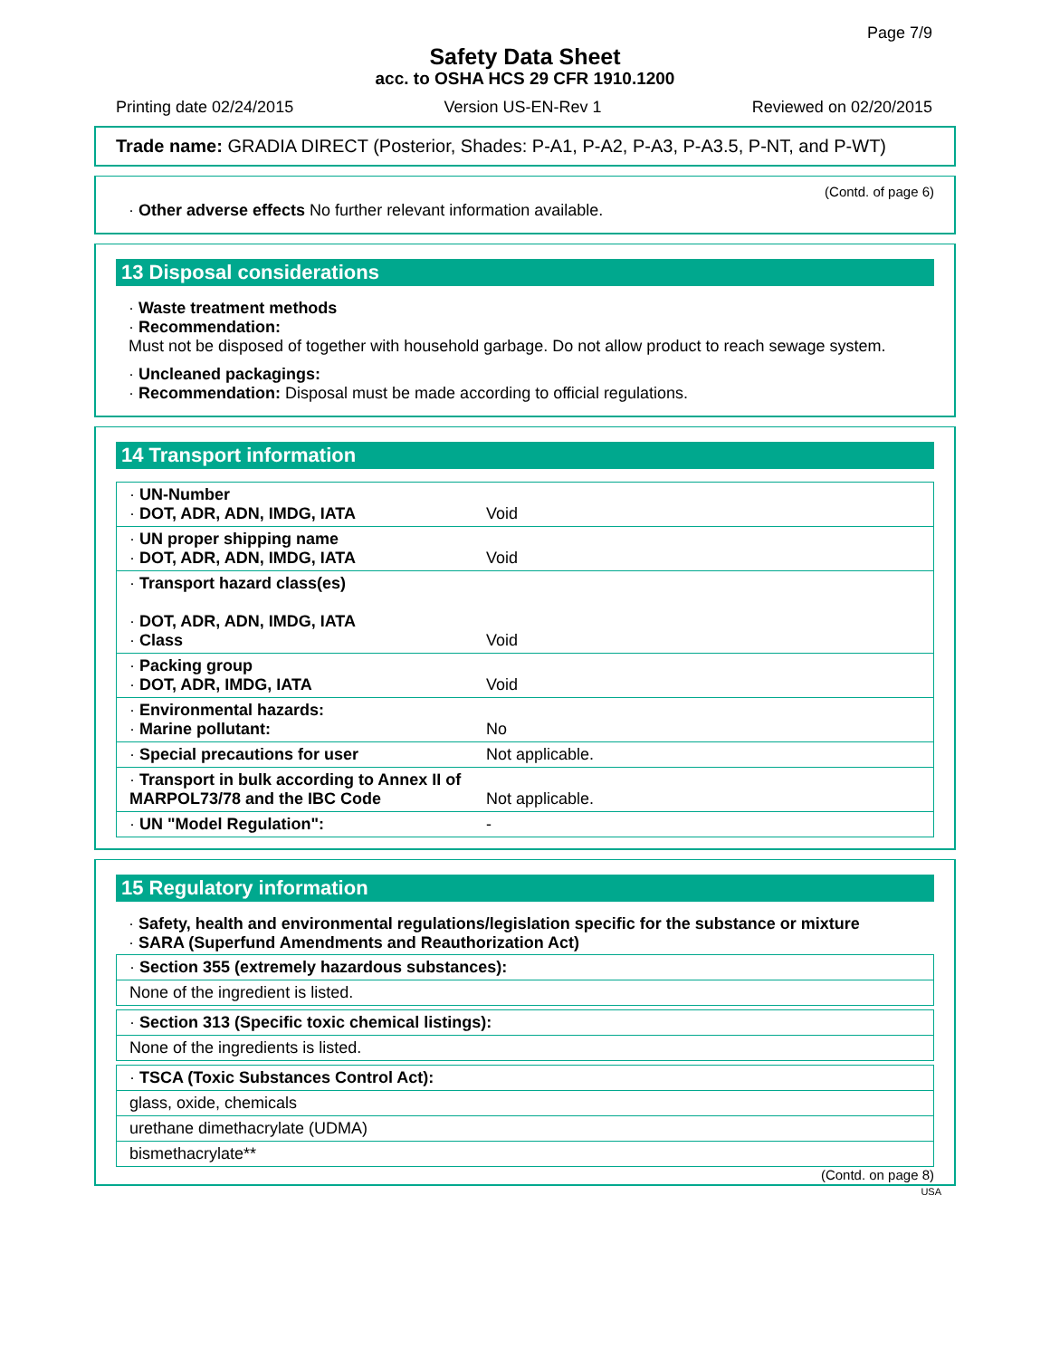Page 7/9
Safety Data Sheet
acc. to OSHA HCS 29 CFR 1910.1200
Printing date 02/24/2015 Version US-EN-Rev 1 Reviewed on 02/20/2015
Trade name: GRADIA DIRECT (Posterior, Shades: P-A1, P-A2, P-A3, P-A3.5, P-NT, and P-WT)
(Contd. of page 6)
· Other adverse effects No further relevant information available.
13 Disposal considerations
· Waste treatment methods
· Recommendation:
Must not be disposed of together with household garbage. Do not allow product to reach sewage system.
· Uncleaned packagings:
· Recommendation: Disposal must be made according to official regulations.
14 Transport information
| · UN-Number · DOT, ADR, ADN, IMDG, IATA | Void |
| · UN proper shipping name · DOT, ADR, ADN, IMDG, IATA | Void |
| · Transport hazard class(es) · DOT, ADR, ADN, IMDG, IATA · Class | Void |
| · Packing group · DOT, ADR, IMDG, IATA | Void |
| · Environmental hazards: · Marine pollutant: | No |
| · Special precautions for user | Not applicable. |
| · Transport in bulk according to Annex II of MARPOL73/78 and the IBC Code | Not applicable. |
| · UN "Model Regulation": | - |
15 Regulatory information
· Safety, health and environmental regulations/legislation specific for the substance or mixture
· SARA (Superfund Amendments and Reauthorization Act)
| · Section 355 (extremely hazardous substances): |
| None of the ingredient is listed. |
| · Section 313 (Specific toxic chemical listings): |
| None of the ingredients is listed. |
| · TSCA (Toxic Substances Control Act): |
| glass, oxide, chemicals |
| urethane dimethacrylate (UDMA) |
| bismethacrylate** |
(Contd. on page 8)
USA